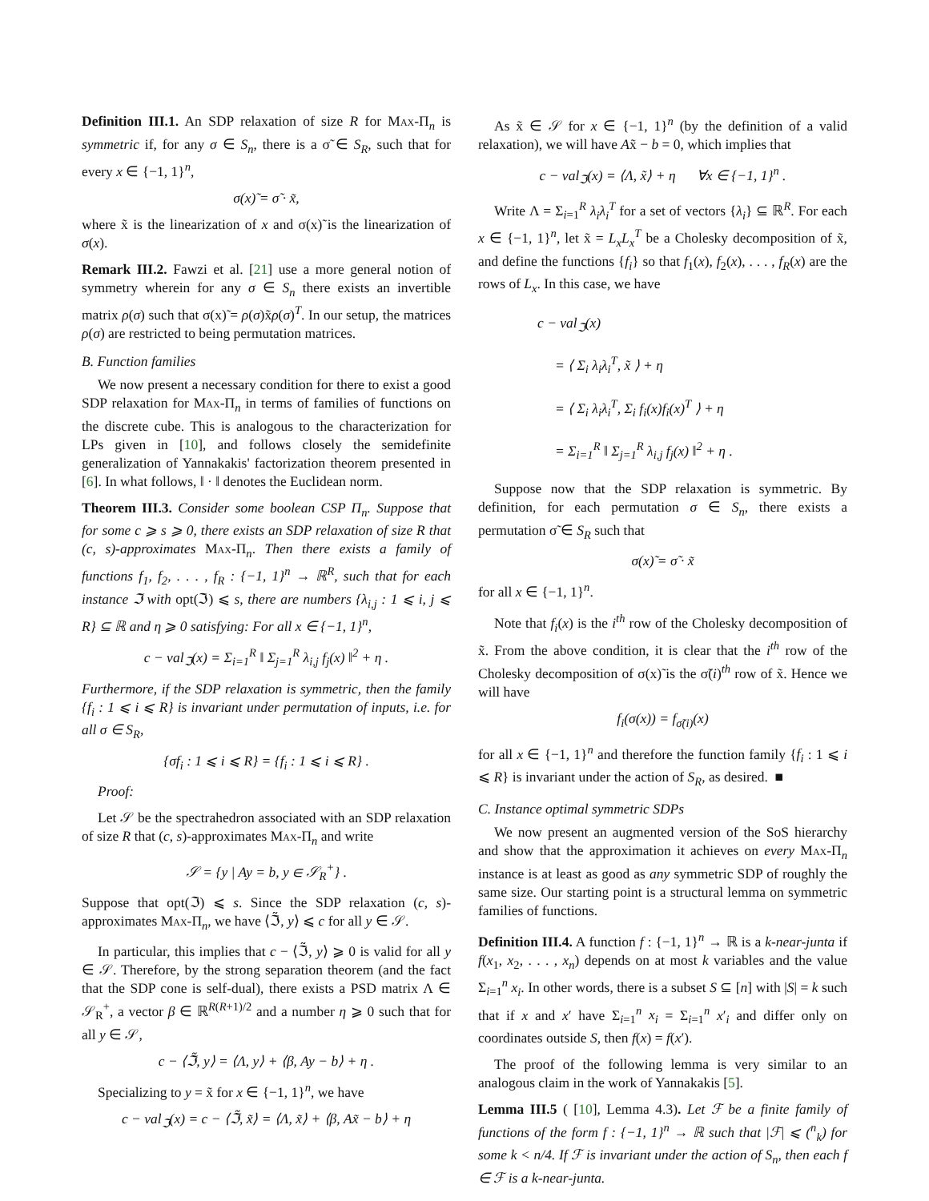Definition III.1. An SDP relaxation of size R for Max-Π<sub>n</sub> is symmetric if, for any σ ∈ S<sub>n</sub>, there is a σ̃ ∈ S<sub>R</sub>, such that for every x ∈ {−1, 1}<sup>n</sup>,
σ(x)̃ = σ̃ · x̃,
where x̃ is the linearization of x and σ(x)̃ is the linearization of σ(x).
Remark III.2. Fawzi et al. [21] use a more general notion of symmetry wherein for any σ ∈ S<sub>n</sub> there exists an invertible matrix ρ(σ) such that σ(x)̃ = ρ(σ)x̃ρ(σ)<sup>T</sup>. In our setup, the matrices ρ(σ) are restricted to being permutation matrices.
B. Function families
We now present a necessary condition for there to exist a good SDP relaxation for Max-Π<sub>n</sub> in terms of families of functions on the discrete cube. This is analogous to the characterization for LPs given in [10], and follows closely the semidefinite generalization of Yannakakis' factorization theorem presented in [6]. In what follows, ‖ · ‖ denotes the Euclidean norm.
Theorem III.3. Consider some boolean CSP Π<sub>n</sub>. Suppose that for some c ⩾ s ⩾ 0, there exists an SDP relaxation of size R that (c, s)-approximates Max-Π<sub>n</sub>. Then there exists a family of functions f<sub>1</sub>, f<sub>2</sub>, . . . , f<sub>R</sub> : {−1, 1}<sup>n</sup> → ℝ<sup>R</sup>, such that for each instance ℑ with opt(ℑ) ⩽ s, there are numbers {λ<sub>i,j</sub> : 1 ⩽ i, j ⩽ R} ⊆ ℝ and η ⩾ 0 satisfying: For all x ∈ {−1, 1}<sup>n</sup>,
c − val<sub>ℑ</sub>(x) = Σ<sub>i=1</sub><sup>R</sup> ‖ Σ<sub>j=1</sub><sup>R</sup> λ<sub>i,j</sub> f<sub>j</sub>(x) ‖<sup>2</sup> + η .
Furthermore, if the SDP relaxation is symmetric, then the family {f<sub>i</sub> : 1 ⩽ i ⩽ R} is invariant under permutation of inputs, i.e. for all σ ∈ S<sub>R</sub>,
{σf<sub>i</sub> : 1 ⩽ i ⩽ R} = {f<sub>i</sub> : 1 ⩽ i ⩽ R} .
Proof:
Let 𝒮 be the spectrahedron associated with an SDP relaxation of size R that (c, s)-approximates Max-Π<sub>n</sub> and write
𝒮 = {y | Ay = b, y ∈ 𝒮<sub>R</sub><sup>+</sup>} .
Suppose that opt(ℑ) ⩽ s. Since the SDP relaxation (c, s)-approximates Max-Π<sub>n</sub>, we have ⟨ℑ̃, y⟩ ⩽ c for all y ∈ 𝒮.
In particular, this implies that c − ⟨ℑ̃, y⟩ ⩾ 0 is valid for all y ∈ 𝒮. Therefore, by the strong separation theorem (and the fact that the SDP cone is self-dual), there exists a PSD matrix Λ ∈ 𝒮<sub>R</sub><sup>+</sup>, a vector β ∈ ℝ<sup>R(R+1)/2</sup> and a number η ⩾ 0 such that for all y ∈ 𝒮,
c − ⟨ℑ̃, y⟩ = ⟨Λ, y⟩ + ⟨β, Ay − b⟩ + η .
Specializing to y = x̃ for x ∈ {−1, 1}<sup>n</sup>, we have
c − val<sub>ℑ</sub>(x) = c − ⟨ℑ̃, x̃⟩ = ⟨Λ, x̃⟩ + ⟨β, Ax̃ − b⟩ + η
As x̃ ∈ 𝒮 for x ∈ {−1, 1}<sup>n</sup> (by the definition of a valid relaxation), we will have Ax̃ − b = 0, which implies that
c − val<sub>ℑ</sub>(x) = ⟨Λ, x̃⟩ + η ∀x ∈ {−1, 1}<sup>n</sup> .
Write Λ = Σ<sub>i=1</sub><sup>R</sup> λ<sub>i</sub>λ<sub>i</sub><sup>T</sup> for a set of vectors {λ<sub>i</sub>} ⊆ ℝ<sup>R</sup>. For each x ∈ {−1, 1}<sup>n</sup>, let x̃ = L<sub>x</sub>L<sub>x</sub><sup>T</sup> be a Cholesky decomposition of x̃, and define the functions {f<sub>i</sub>} so that f<sub>1</sub>(x), f<sub>2</sub>(x), . . . , f<sub>R</sub>(x) are the rows of L<sub>x</sub>. In this case, we have
c − val<sub>ℑ</sub>(x)
= ⟨ Σ<sub>i</sub> λ<sub>i</sub>λ<sub>i</sub><sup>T</sup>, x̃ ⟩ + η
= ⟨ Σ<sub>i</sub> λ<sub>i</sub>λ<sub>i</sub><sup>T</sup>, Σ<sub>i</sub> f<sub>i</sub>(x)f<sub>i</sub>(x)<sup>T</sup> ⟩ + η
= Σ<sub>i=1</sub><sup>R</sup> ‖ Σ<sub>j=1</sub><sup>R</sup> λ<sub>i,j</sub> f<sub>j</sub>(x) ‖<sup>2</sup> + η .
Suppose now that the SDP relaxation is symmetric. By definition, for each permutation σ ∈ S<sub>n</sub>, there exists a permutation σ̃ ∈ S<sub>R</sub> such that
σ(x)̃ = σ̃ · x̃
for all x ∈ {−1, 1}<sup>n</sup>.
Note that f<sub>i</sub>(x) is the i<sup>th</sup> row of the Cholesky decomposition of x̃. From the above condition, it is clear that the i<sup>th</sup> row of the Cholesky decomposition of σ(x)̃ is the σ̃(i)<sup>th</sup> row of x̃. Hence we will have
f<sub>i</sub>(σ(x)) = f<sub>σ̃(i)</sub>(x)
for all x ∈ {−1, 1}<sup>n</sup> and therefore the function family {f<sub>i</sub> : 1 ⩽ i ⩽ R} is invariant under the action of S<sub>R</sub>, as desired. ■
C. Instance optimal symmetric SDPs
We now present an augmented version of the SoS hierarchy and show that the approximation it achieves on every Max-Π<sub>n</sub> instance is at least as good as any symmetric SDP of roughly the same size. Our starting point is a structural lemma on symmetric families of functions.
Definition III.4. A function f : {−1, 1}<sup>n</sup> → ℝ is a k-near-junta if f(x<sub>1</sub>, x<sub>2</sub>, . . . , x<sub>n</sub>) depends on at most k variables and the value Σ<sub>i=1</sub><sup>n</sup> x<sub>i</sub>. In other words, there is a subset S ⊆ [n] with |S| = k such that if x and x′ have Σ<sub>i=1</sub><sup>n</sup> x<sub>i</sub> = Σ<sub>i=1</sub><sup>n</sup> x′<sub>i</sub> and differ only on coordinates outside S, then f(x) = f(x′).
The proof of the following lemma is very similar to an analogous claim in the work of Yannakakis [5].
Lemma III.5 ( [10], Lemma 4.3). Let ℱ be a finite family of functions of the form f : {−1, 1}<sup>n</sup> → ℝ such that |ℱ| ⩽ (<sup>n</sup><sub>k</sub>) for some k < n/4. If ℱ is invariant under the action of S<sub>n</sub>, then each f ∈ ℱ is a k-near-junta.